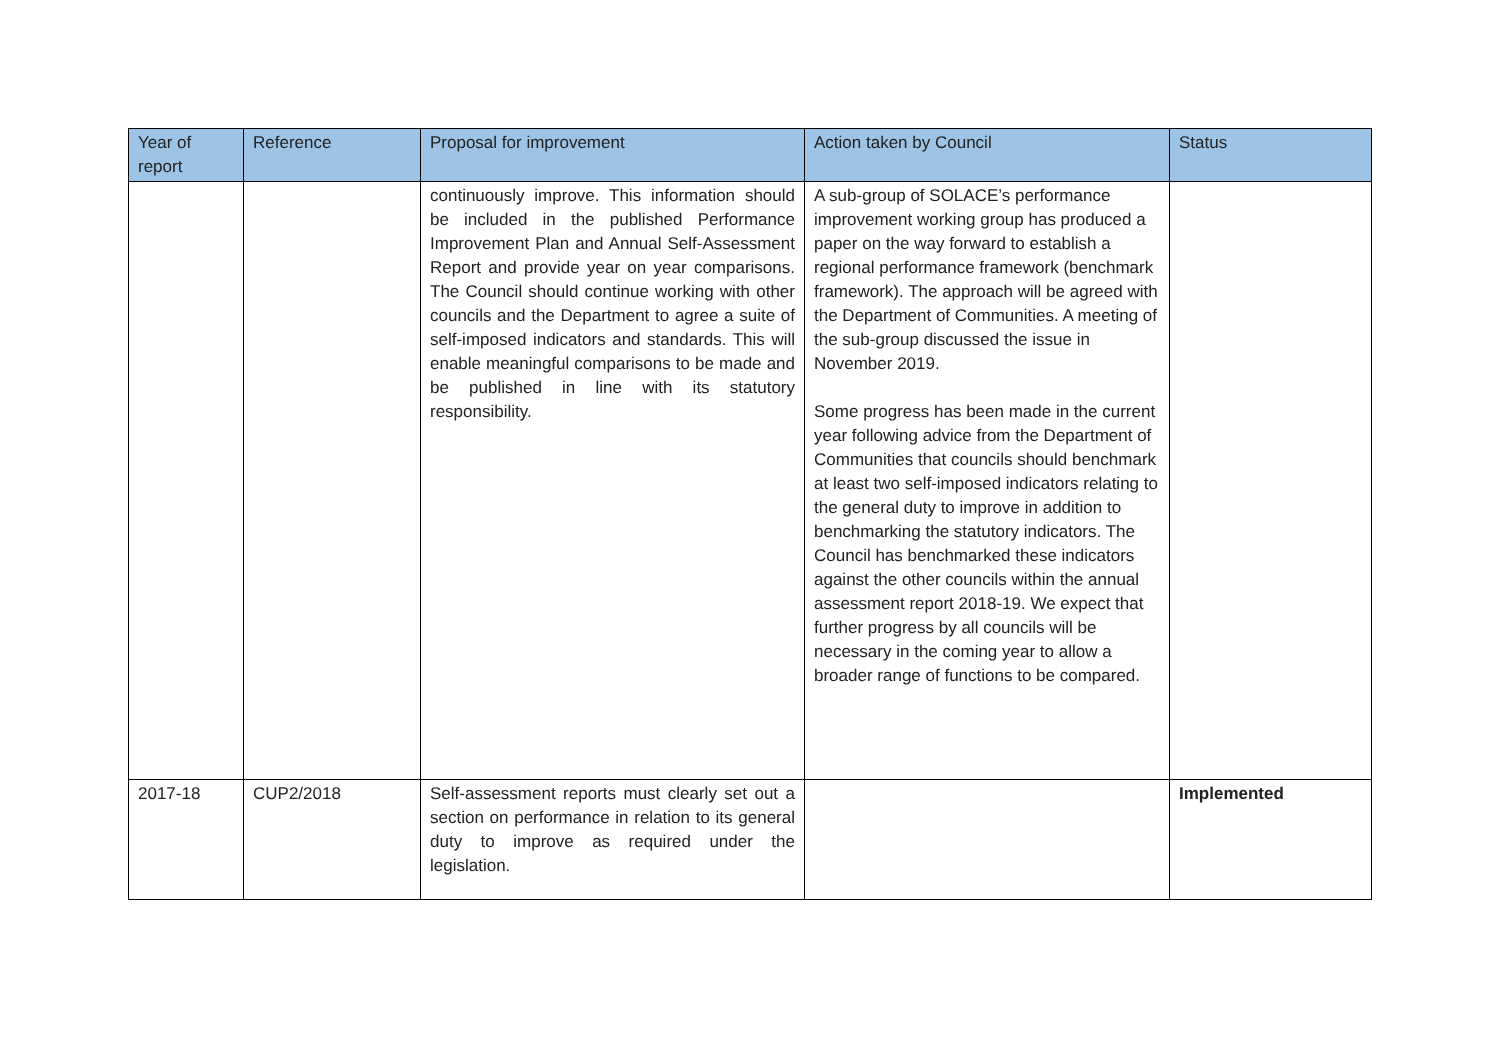| Year of report | Reference | Proposal for improvement | Action taken by Council | Status |
| --- | --- | --- | --- | --- |
| | | continuously improve. This information should be included in the published Performance Improvement Plan and Annual Self-Assessment Report and provide year on year comparisons. The Council should continue working with other councils and the Department to agree a suite of self-imposed indicators and standards. This will enable meaningful comparisons to be made and be published in line with its statutory responsibility. | A sub-group of SOLACE’s performance improvement working group has produced a paper on the way forward to establish a regional performance framework (benchmark framework). The approach will be agreed with the Department of Communities. A meeting of the sub-group discussed the issue in November 2019. Some progress has been made in the current year following advice from the Department of Communities that councils should benchmark at least two self-imposed indicators relating to the general duty to improve in addition to benchmarking the statutory indicators. The Council has benchmarked these indicators against the other councils within the annual assessment report 2018-19. We expect that further progress by all councils will be necessary in the coming year to allow a broader range of functions to be compared. | |
| 2017-18 | CUP2/2018 | Self-assessment reports must clearly set out a section on performance in relation to its general duty to improve as required under the legislation. | | Implemented |